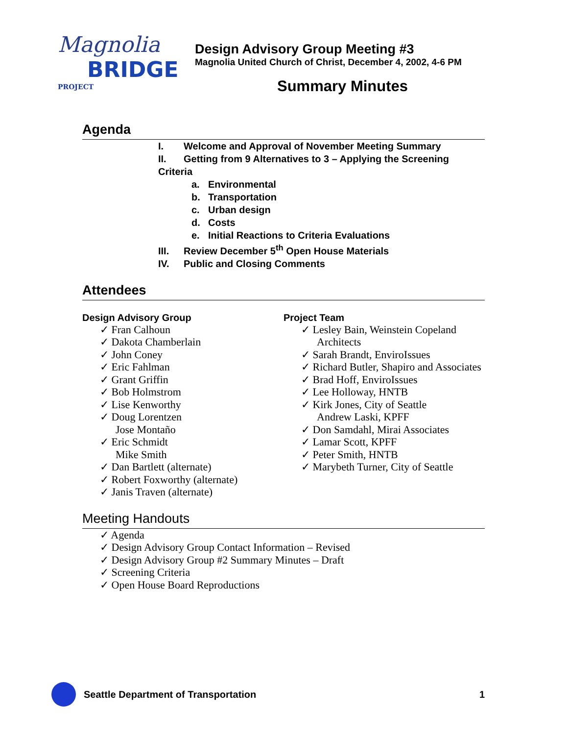Magnolia
BRIDGE PROJECT
Design Advisory Group Meeting #3
Magnolia United Church of Christ, December 4, 2002, 4-6 PM
Summary Minutes
Agenda
I. Welcome and Approval of November Meeting Summary
II. Getting from 9 Alternatives to 3 – Applying the Screening Criteria
a. Environmental
b. Transportation
c. Urban design
d. Costs
e. Initial Reactions to Criteria Evaluations
III. Review December 5<sup>th</sup> Open House Materials
IV. Public and Closing Comments
Attendees
Design Advisory Group
✓ Fran Calhoun
✓ Dakota Chamberlain
✓ John Coney
✓ Eric Fahlman
✓ Grant Griffin
✓ Bob Holmstrom
✓ Lise Kenworthy
✓ Doug Lorentzen
Jose Montaño
✓ Eric Schmidt
Mike Smith
✓ Dan Bartlett (alternate)
✓ Robert Foxworthy (alternate)
✓ Janis Traven (alternate)
Project Team
✓ Lesley Bain, Weinstein Copeland Architects
✓ Sarah Brandt, EnviroIssues
✓ Richard Butler, Shapiro and Associates
✓ Brad Hoff, EnviroIssues
✓ Lee Holloway, HNTB
✓ Kirk Jones, City of Seattle
Andrew Laski, KPFF
✓ Don Samdahl, Mirai Associates
✓ Lamar Scott, KPFF
✓ Peter Smith, HNTB
✓ Marybeth Turner, City of Seattle
Meeting Handouts
✓ Agenda
✓ Design Advisory Group Contact Information – Revised
✓ Design Advisory Group #2 Summary Minutes – Draft
✓ Screening Criteria
✓ Open House Board Reproductions
Seattle Department of Transportation
1